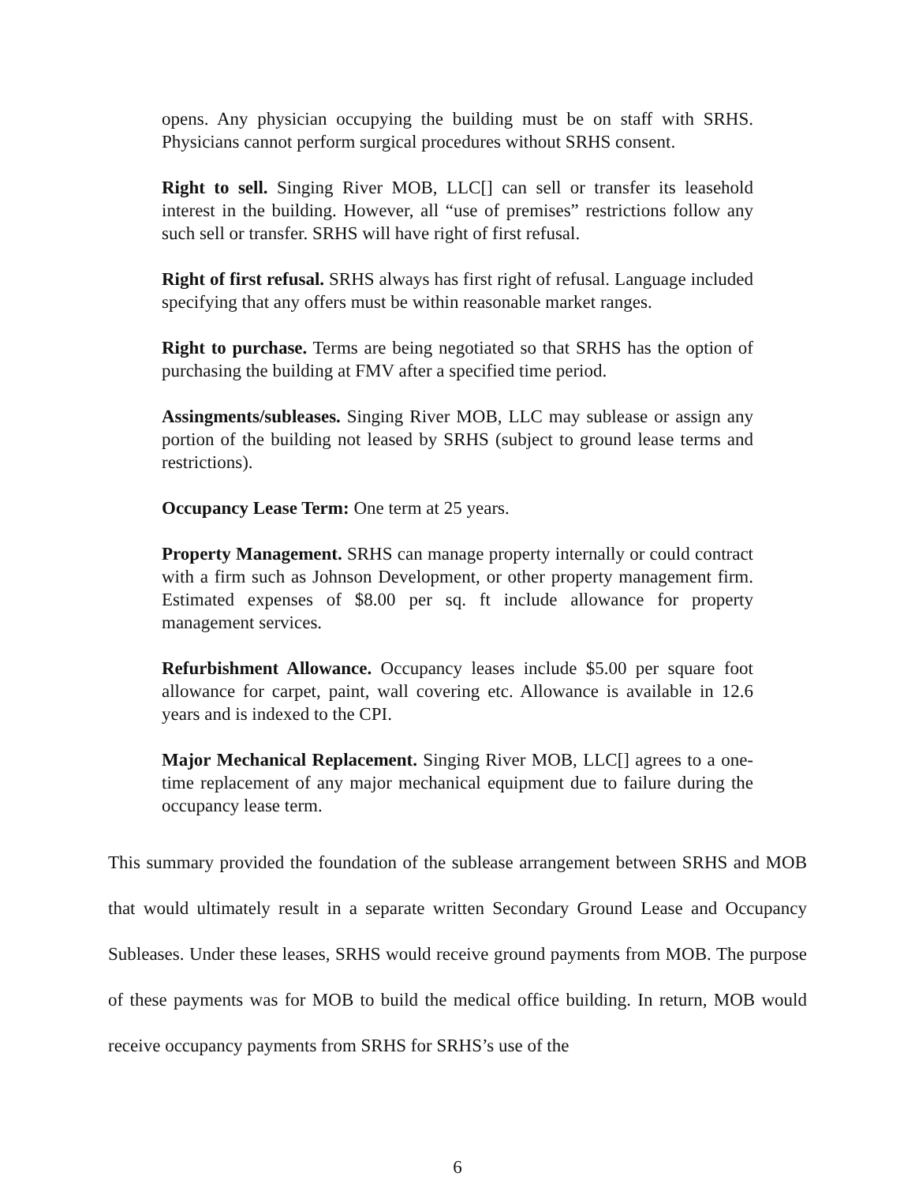opens. Any physician occupying the building must be on staff with SRHS. Physicians cannot perform surgical procedures without SRHS consent.
Right to sell. Singing River MOB, LLC[] can sell or transfer its leasehold interest in the building. However, all “use of premises” restrictions follow any such sell or transfer. SRHS will have right of first refusal.
Right of first refusal. SRHS always has first right of refusal. Language included specifying that any offers must be within reasonable market ranges.
Right to purchase. Terms are being negotiated so that SRHS has the option of purchasing the building at FMV after a specified time period.
Assingments/subleases. Singing River MOB, LLC may sublease or assign any portion of the building not leased by SRHS (subject to ground lease terms and restrictions).
Occupancy Lease Term: One term at 25 years.
Property Management. SRHS can manage property internally or could contract with a firm such as Johnson Development, or other property management firm. Estimated expenses of $8.00 per sq. ft include allowance for property management services.
Refurbishment Allowance. Occupancy leases include $5.00 per square foot allowance for carpet, paint, wall covering etc. Allowance is available in 12.6 years and is indexed to the CPI.
Major Mechanical Replacement. Singing River MOB, LLC[] agrees to a one-time replacement of any major mechanical equipment due to failure during the occupancy lease term.
This summary provided the foundation of the sublease arrangement between SRHS and MOB that would ultimately result in a separate written Secondary Ground Lease and Occupancy Subleases. Under these leases, SRHS would receive ground payments from MOB. The purpose of these payments was for MOB to build the medical office building. In return, MOB would receive occupancy payments from SRHS for SRHS’s use of the
6